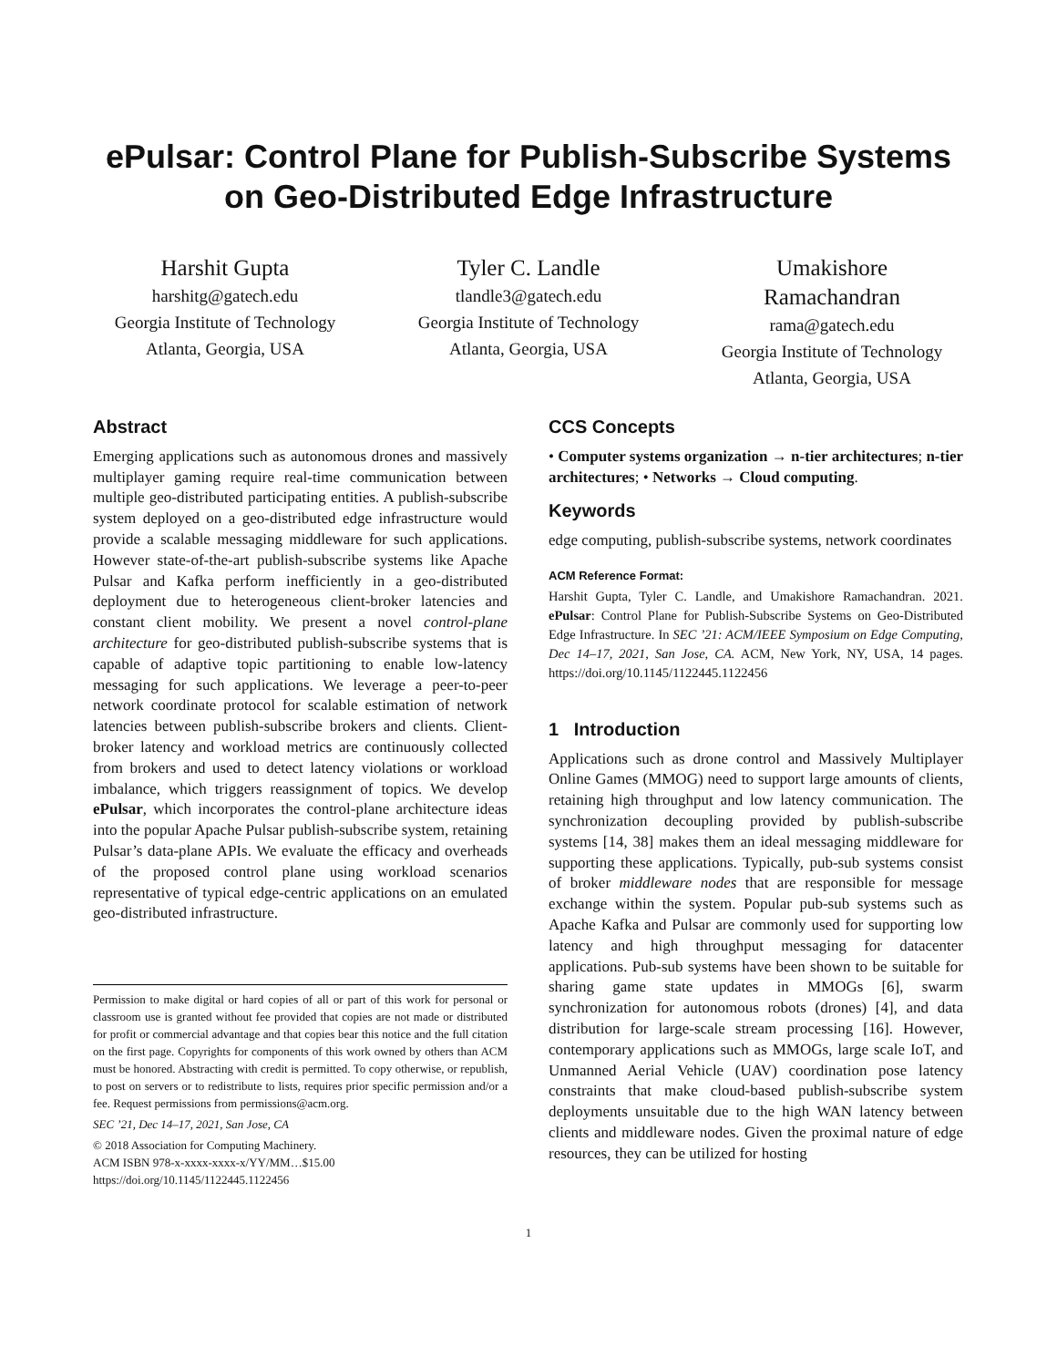ePulsar: Control Plane for Publish-Subscribe Systems
on Geo-Distributed Edge Infrastructure
Harshit Gupta
harshitg@gatech.edu
Georgia Institute of Technology
Atlanta, Georgia, USA
Tyler C. Landle
tlandle3@gatech.edu
Georgia Institute of Technology
Atlanta, Georgia, USA
Umakishore
Ramachandran
rama@gatech.edu
Georgia Institute of Technology
Atlanta, Georgia, USA
Abstract
Emerging applications such as autonomous drones and massively multiplayer gaming require real-time communication between multiple geo-distributed participating entities. A publish-subscribe system deployed on a geo-distributed edge infrastructure would provide a scalable messaging middleware for such applications. However state-of-the-art publish-subscribe systems like Apache Pulsar and Kafka perform inefficiently in a geo-distributed deployment due to heterogeneous client-broker latencies and constant client mobility. We present a novel control-plane architecture for geo-distributed publish-subscribe systems that is capable of adaptive topic partitioning to enable low-latency messaging for such applications. We leverage a peer-to-peer network coordinate protocol for scalable estimation of network latencies between publish-subscribe brokers and clients. Client-broker latency and workload metrics are continuously collected from brokers and used to detect latency violations or workload imbalance, which triggers reassignment of topics. We develop ePulsar, which incorporates the control-plane architecture ideas into the popular Apache Pulsar publish-subscribe system, retaining Pulsar’s data-plane APIs. We evaluate the efficacy and overheads of the proposed control plane using workload scenarios representative of typical edge-centric applications on an emulated geo-distributed infrastructure.
Permission to make digital or hard copies of all or part of this work for personal or classroom use is granted without fee provided that copies are not made or distributed for profit or commercial advantage and that copies bear this notice and the full citation on the first page. Copyrights for components of this work owned by others than ACM must be honored. Abstracting with credit is permitted. To copy otherwise, or republish, to post on servers or to redistribute to lists, requires prior specific permission and/or a fee. Request permissions from permissions@acm.org.
SEC ’21, Dec 14–17, 2021, San Jose, CA
© 2018 Association for Computing Machinery.
ACM ISBN 978-x-xxxx-xxxx-x/YY/MM…$15.00
https://doi.org/10.1145/1122445.1122456
CCS Concepts
• Computer systems organization → n-tier architectures; n-tier architectures; • Networks → Cloud computing.
Keywords
edge computing, publish-subscribe systems, network coordinates
ACM Reference Format:
Harshit Gupta, Tyler C. Landle, and Umakishore Ramachandran. 2021. ePulsar: Control Plane for Publish-Subscribe Systems on Geo-Distributed Edge Infrastructure. In SEC ’21: ACM/IEEE Symposium on Edge Computing, Dec 14–17, 2021, San Jose, CA. ACM, New York, NY, USA, 14 pages. https://doi.org/10.1145/1122445.1122456
1 Introduction
Applications such as drone control and Massively Multiplayer Online Games (MMOG) need to support large amounts of clients, retaining high throughput and low latency communication. The synchronization decoupling provided by publish-subscribe systems [14, 38] makes them an ideal messaging middleware for supporting these applications. Typically, pub-sub systems consist of broker middleware nodes that are responsible for message exchange within the system. Popular pub-sub systems such as Apache Kafka and Pulsar are commonly used for supporting low latency and high throughput messaging for datacenter applications. Pub-sub systems have been shown to be suitable for sharing game state updates in MMOGs [6], swarm synchronization for autonomous robots (drones) [4], and data distribution for large-scale stream processing [16]. However, contemporary applications such as MMOGs, large scale IoT, and Unmanned Aerial Vehicle (UAV) coordination pose latency constraints that make cloud-based publish-subscribe system deployments unsuitable due to the high WAN latency between clients and middleware nodes. Given the proximal nature of edge resources, they can be utilized for hosting
1